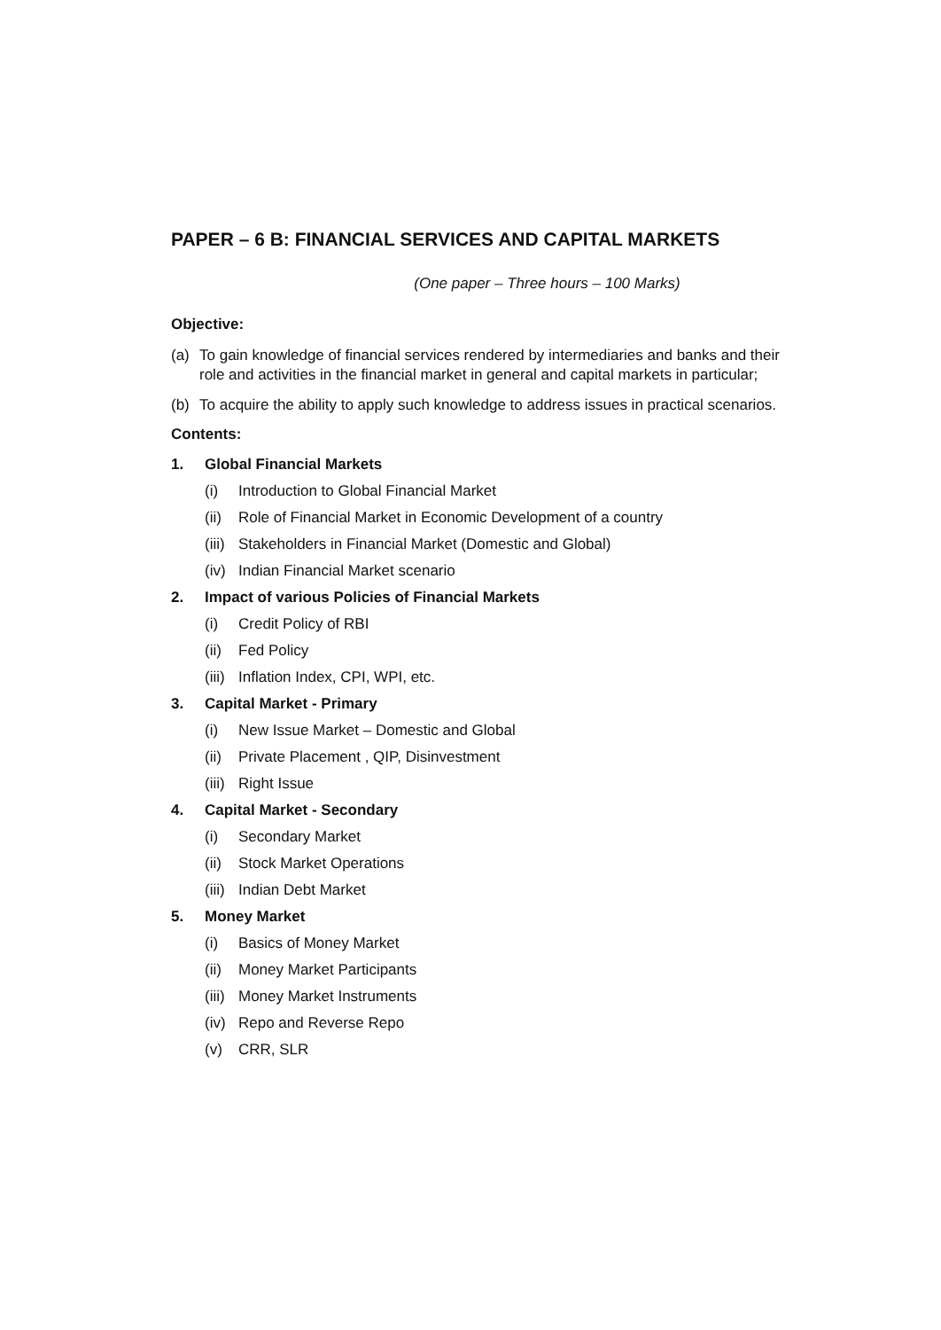PAPER – 6 B: FINANCIAL SERVICES AND CAPITAL MARKETS
(One paper – Three hours – 100 Marks)
Objective:
(a) To gain knowledge of financial services rendered by intermediaries and banks and their role and activities in the financial market in general and capital markets in particular;
(b) To acquire the ability to apply such knowledge to address issues in practical scenarios.
Contents:
1. Global Financial Markets
(i) Introduction to Global Financial Market
(ii) Role of Financial Market in Economic Development of a country
(iii) Stakeholders in Financial Market (Domestic and Global)
(iv) Indian Financial Market scenario
2. Impact of various Policies of Financial Markets
(i) Credit Policy of RBI
(ii) Fed Policy
(iii) Inflation Index, CPI, WPI, etc.
3. Capital Market - Primary
(i) New Issue Market – Domestic and Global
(ii) Private Placement , QIP, Disinvestment
(iii) Right Issue
4. Capital Market - Secondary
(i) Secondary Market
(ii) Stock Market Operations
(iii) Indian Debt Market
5. Money Market
(i) Basics of Money Market
(ii) Money Market Participants
(iii) Money Market Instruments
(iv) Repo and Reverse Repo
(v) CRR, SLR